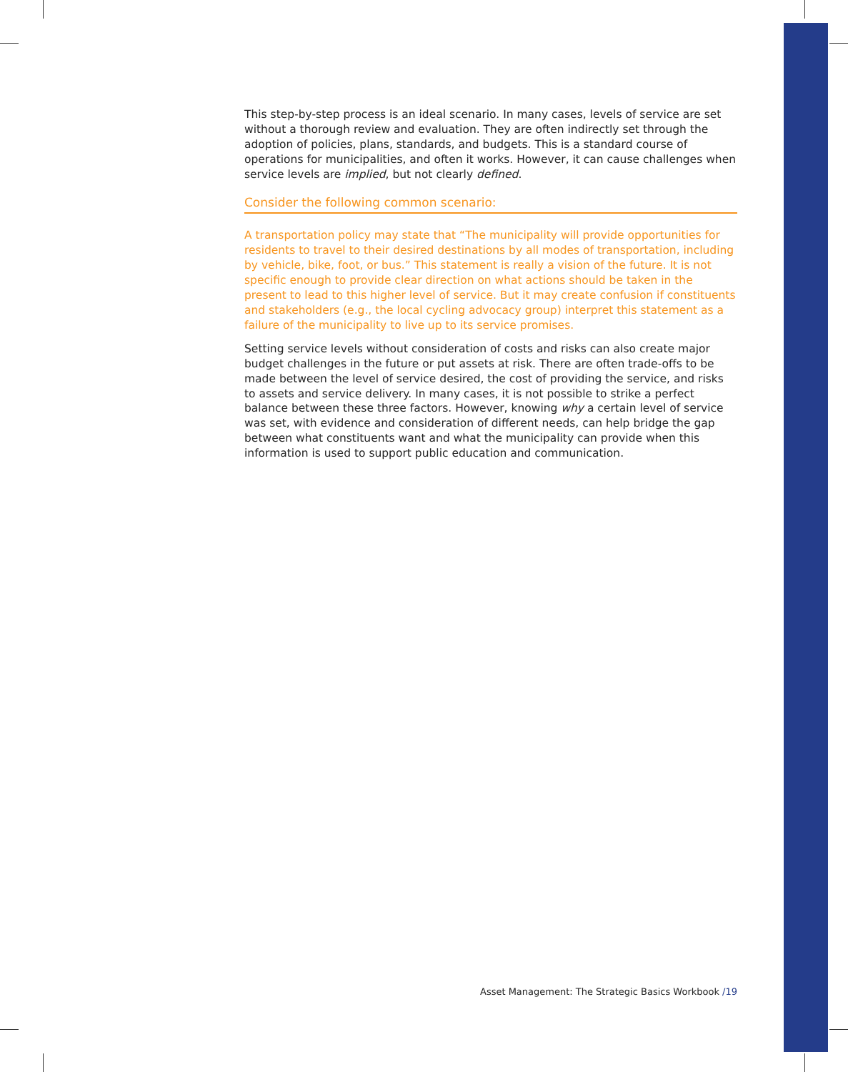This step-by-step process is an ideal scenario. In many cases, levels of service are set without a thorough review and evaluation. They are often indirectly set through the adoption of policies, plans, standards, and budgets. This is a standard course of operations for municipalities, and often it works. However, it can cause challenges when service levels are implied, but not clearly defined.
Consider the following common scenario:
A transportation policy may state that “The municipality will provide opportunities for residents to travel to their desired destinations by all modes of transportation, including by vehicle, bike, foot, or bus.” This statement is really a vision of the future. It is not specific enough to provide clear direction on what actions should be taken in the present to lead to this higher level of service. But it may create confusion if constituents and stakeholders (e.g., the local cycling advocacy group) interpret this statement as a failure of the municipality to live up to its service promises.
Setting service levels without consideration of costs and risks can also create major budget challenges in the future or put assets at risk. There are often trade-offs to be made between the level of service desired, the cost of providing the service, and risks to assets and service delivery. In many cases, it is not possible to strike a perfect balance between these three factors. However, knowing why a certain level of service was set, with evidence and consideration of different needs, can help bridge the gap between what constituents want and what the municipality can provide when this information is used to support public education and communication.
Asset Management: The Strategic Basics Workbook /19